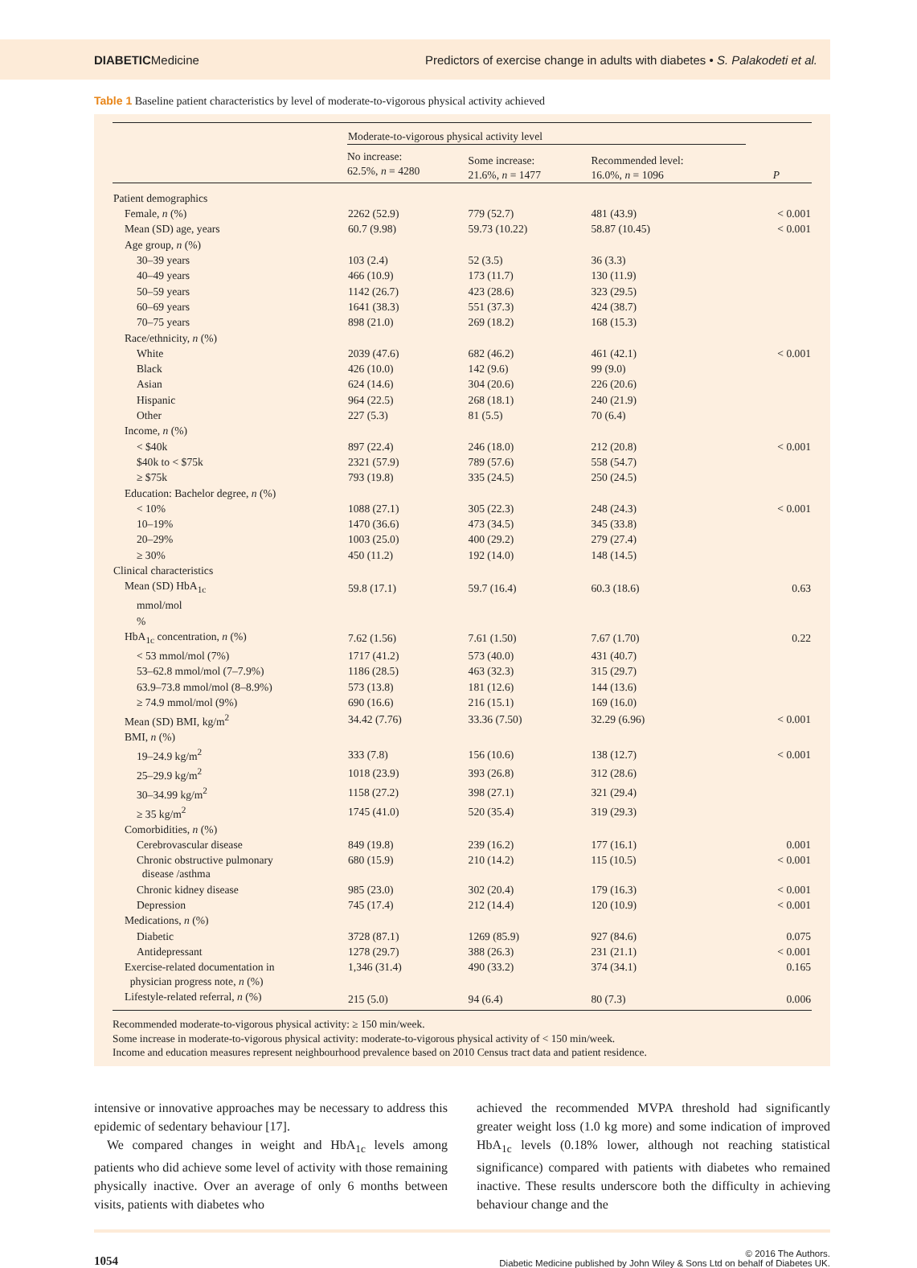DIABETICMedicine Predictors of exercise change in adults with diabetes • S. Palakodeti et al.
Table 1 Baseline patient characteristics by level of moderate-to-vigorous physical activity achieved
| | Moderate-to-vigorous physical activity level | | | |
| --- | --- | --- | --- | --- |
| | No increase: 62.5%, n = 4280 | Some increase: 21.6%, n = 1477 | Recommended level: 16.0%, n = 1096 | P |
| Patient demographics | | | | |
| Female, n (%) | 2262 (52.9) | 779 (52.7) | 481 (43.9) | < 0.001 |
| Mean (SD) age, years | 60.7 (9.98) | 59.73 (10.22) | 58.87 (10.45) | < 0.001 |
| Age group, n (%) | | | | |
| 30–39 years | 103 (2.4) | 52 (3.5) | 36 (3.3) | |
| 40–49 years | 466 (10.9) | 173 (11.7) | 130 (11.9) | |
| 50–59 years | 1142 (26.7) | 423 (28.6) | 323 (29.5) | |
| 60–69 years | 1641 (38.3) | 551 (37.3) | 424 (38.7) | |
| 70–75 years | 898 (21.0) | 269 (18.2) | 168 (15.3) | |
| Race/ethnicity, n (%) | | | | |
| White | 2039 (47.6) | 682 (46.2) | 461 (42.1) | < 0.001 |
| Black | 426 (10.0) | 142 (9.6) | 99 (9.0) | |
| Asian | 624 (14.6) | 304 (20.6) | 226 (20.6) | |
| Hispanic | 964 (22.5) | 268 (18.1) | 240 (21.9) | |
| Other | 227 (5.3) | 81 (5.5) | 70 (6.4) | |
| Income, n (%) | | | | |
| < $40k | 897 (22.4) | 246 (18.0) | 212 (20.8) | < 0.001 |
| $40k to < $75k | 2321 (57.9) | 789 (57.6) | 558 (54.7) | |
| ≥ $75k | 793 (19.8) | 335 (24.5) | 250 (24.5) | |
| Education: Bachelor degree, n (%) | | | | |
| < 10% | 1088 (27.1) | 305 (22.3) | 248 (24.3) | < 0.001 |
| 10–19% | 1470 (36.6) | 473 (34.5) | 345 (33.8) | |
| 20–29% | 1003 (25.0) | 400 (29.2) | 279 (27.4) | |
| ≥ 30% | 450 (11.2) | 192 (14.0) | 148 (14.5) | |
| Clinical characteristics | | | | |
| Mean (SD) HbA<sub>1c</sub> | 59.8 (17.1) | 59.7 (16.4) | 60.3 (18.6) | 0.63 |
| mmol/mol | | | | |
| % | | | | |
| HbA<sub>1c</sub> concentration, n (%) | 7.62 (1.56) | 7.61 (1.50) | 7.67 (1.70) | 0.22 |
| < 53 mmol/mol (7%) | 1717 (41.2) | 573 (40.0) | 431 (40.7) | |
| 53–62.8 mmol/mol (7–7.9%) | 1186 (28.5) | 463 (32.3) | 315 (29.7) | |
| 63.9–73.8 mmol/mol (8–8.9%) | 573 (13.8) | 181 (12.6) | 144 (13.6) | |
| ≥ 74.9 mmol/mol (9%) | 690 (16.6) | 216 (15.1) | 169 (16.0) | |
| Mean (SD) BMI, kg/m<sup>2</sup> | 34.42 (7.76) | 33.36 (7.50) | 32.29 (6.96) | < 0.001 |
| BMI, n (%) | | | | |
| 19–24.9 kg/m<sup>2</sup> | 333 (7.8) | 156 (10.6) | 138 (12.7) | < 0.001 |
| 25–29.9 kg/m<sup>2</sup> | 1018 (23.9) | 393 (26.8) | 312 (28.6) | |
| 30–34.99 kg/m<sup>2</sup> | 1158 (27.2) | 398 (27.1) | 321 (29.4) | |
| ≥ 35 kg/m<sup>2</sup> | 1745 (41.0) | 520 (35.4) | 319 (29.3) | |
| Comorbidities, n (%) | | | | |
| Cerebrovascular disease | 849 (19.8) | 239 (16.2) | 177 (16.1) | 0.001 |
| Chronic obstructive pulmonary disease /asthma | 680 (15.9) | 210 (14.2) | 115 (10.5) | < 0.001 |
| Chronic kidney disease | 985 (23.0) | 302 (20.4) | 179 (16.3) | < 0.001 |
| Depression | 745 (17.4) | 212 (14.4) | 120 (10.9) | < 0.001 |
| Medications, n (%) | | | | |
| Diabetic | 3728 (87.1) | 1269 (85.9) | 927 (84.6) | 0.075 |
| Antidepressant | 1278 (29.7) | 388 (26.3) | 231 (21.1) | < 0.001 |
| Exercise-related documentation in physician progress note, n (%) | 1,346 (31.4) | 490 (33.2) | 374 (34.1) | 0.165 |
| Lifestyle-related referral, n (%) | 215 (5.0) | 94 (6.4) | 80 (7.3) | 0.006 |
Recommended moderate-to-vigorous physical activity: ≥ 150 min/week.
Some increase in moderate-to-vigorous physical activity: moderate-to-vigorous physical activity of < 150 min/week.
Income and education measures represent neighbourhood prevalence based on 2010 Census tract data and patient residence.
intensive or innovative approaches may be necessary to address this epidemic of sedentary behaviour [17].
We compared changes in weight and HbA<sub>1c</sub> levels among patients who did achieve some level of activity with those remaining physically inactive. Over an average of only 6 months between visits, patients with diabetes who
achieved the recommended MVPA threshold had significantly greater weight loss (1.0 kg more) and some indication of improved HbA<sub>1c</sub> levels (0.18% lower, although not reaching statistical significance) compared with patients with diabetes who remained inactive. These results underscore both the difficulty in achieving behaviour change and the
1054
© 2016 The Authors.
Diabetic Medicine published by John Wiley & Sons Ltd on behalf of Diabetes UK.